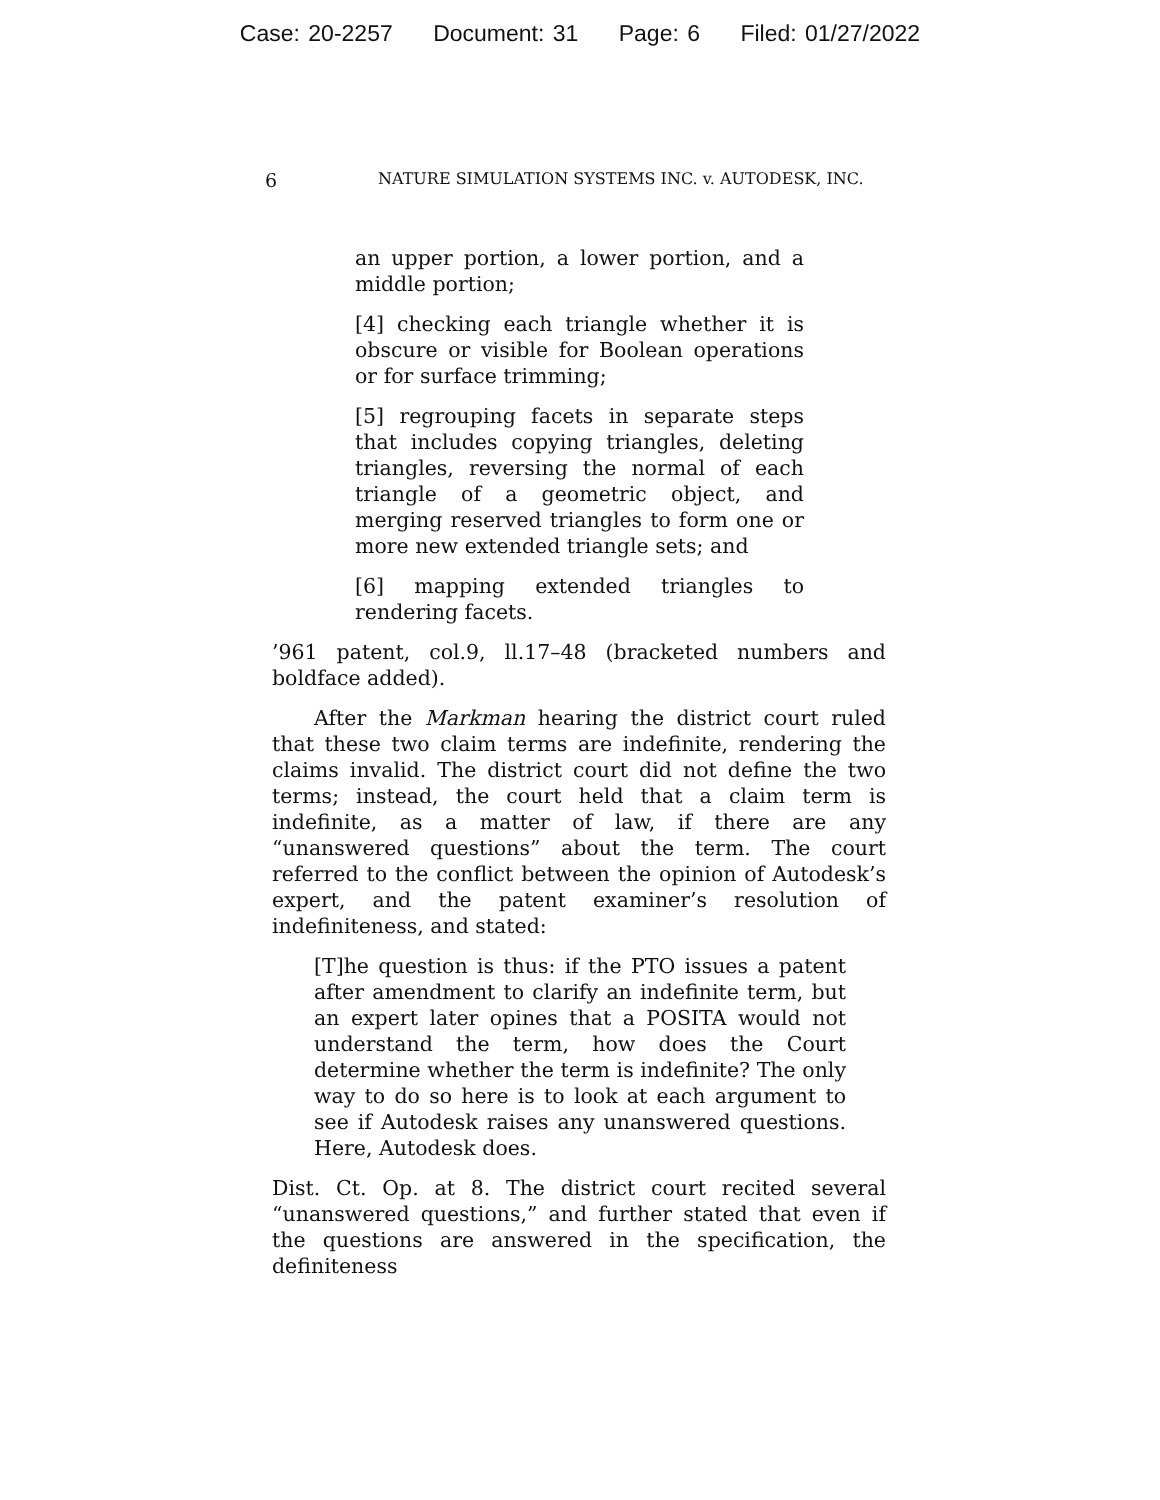Case: 20-2257 Document: 31 Page: 6 Filed: 01/27/2022
6 NATURE SIMULATION SYSTEMS INC. v. AUTODESK, INC.
an upper portion, a lower portion, and a middle portion;
[4] checking each triangle whether it is obscure or visible for Boolean operations or for surface trimming;
[5] regrouping facets in separate steps that includes copying triangles, deleting triangles, reversing the normal of each triangle of a geometric object, and merging reserved triangles to form one or more new extended triangle sets; and
[6] mapping extended triangles to rendering facets.
’961 patent, col.9, ll.17–48 (bracketed numbers and boldface added).
After the Markman hearing the district court ruled that these two claim terms are indefinite, rendering the claims invalid. The district court did not define the two terms; instead, the court held that a claim term is indefinite, as a matter of law, if there are any “unanswered questions” about the term. The court referred to the conflict between the opinion of Autodesk’s expert, and the patent examiner’s resolution of indefiniteness, and stated:
[T]he question is thus: if the PTO issues a patent after amendment to clarify an indefinite term, but an expert later opines that a POSITA would not understand the term, how does the Court determine whether the term is indefinite? The only way to do so here is to look at each argument to see if Autodesk raises any unanswered questions. Here, Autodesk does.
Dist. Ct. Op. at 8. The district court recited several “unanswered questions,” and further stated that even if the questions are answered in the specification, the definiteness